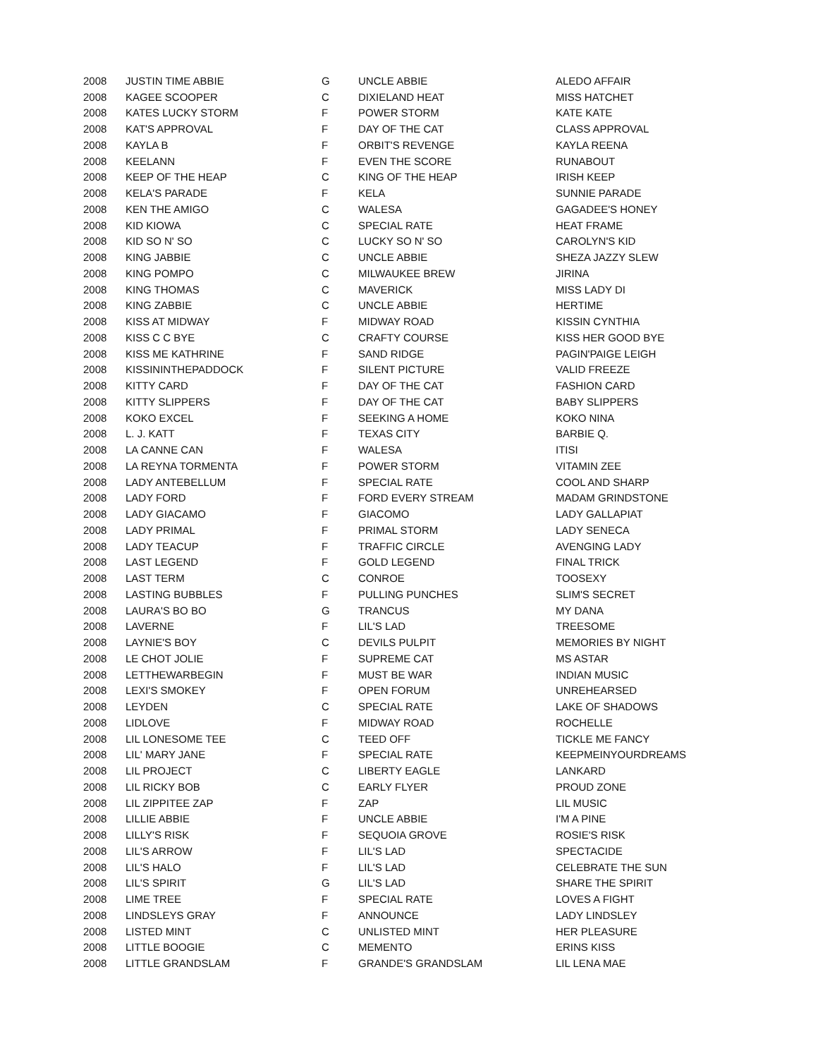| 2008 | JUSTIN TIME ABBIE | G | UNCLE ABBIE | ALEDO AFFAIR |
| 2008 | KAGEE SCOOPER | C | DIXIELAND HEAT | MISS HATCHET |
| 2008 | KATES LUCKY STORM | F | POWER STORM | KATE KATE |
| 2008 | KAT'S APPROVAL | F | DAY OF THE CAT | CLASS APPROVAL |
| 2008 | KAYLA B | F | ORBIT'S REVENGE | KAYLA REENA |
| 2008 | KEELANN | F | EVEN THE SCORE | RUNABOUT |
| 2008 | KEEP OF THE HEAP | C | KING OF THE HEAP | IRISH KEEP |
| 2008 | KELA'S PARADE | F | KELA | SUNNIE PARADE |
| 2008 | KEN THE AMIGO | C | WALESA | GAGADEE'S HONEY |
| 2008 | KID KIOWA | C | SPECIAL RATE | HEAT FRAME |
| 2008 | KID SO N' SO | C | LUCKY SO N' SO | CAROLYN'S KID |
| 2008 | KING JABBIE | C | UNCLE ABBIE | SHEZA JAZZY SLEW |
| 2008 | KING POMPO | C | MILWAUKEE BREW | JIRINA |
| 2008 | KING THOMAS | C | MAVERICK | MISS LADY DI |
| 2008 | KING ZABBIE | C | UNCLE ABBIE | HERTIME |
| 2008 | KISS AT MIDWAY | F | MIDWAY ROAD | KISSIN CYNTHIA |
| 2008 | KISS C C BYE | C | CRAFTY COURSE | KISS HER GOOD BYE |
| 2008 | KISS ME KATHRINE | F | SAND RIDGE | PAGIN'PAIGE LEIGH |
| 2008 | KISSININTHEPADDOCK | F | SILENT PICTURE | VALID FREEZE |
| 2008 | KITTY CARD | F | DAY OF THE CAT | FASHION CARD |
| 2008 | KITTY SLIPPERS | F | DAY OF THE CAT | BABY SLIPPERS |
| 2008 | KOKO EXCEL | F | SEEKING A HOME | KOKO NINA |
| 2008 | L. J. KATT | F | TEXAS CITY | BARBIE Q. |
| 2008 | LA CANNE CAN | F | WALESA | ITISI |
| 2008 | LA REYNA TORMENTA | F | POWER STORM | VITAMIN ZEE |
| 2008 | LADY ANTEBELLUM | F | SPECIAL RATE | COOL AND SHARP |
| 2008 | LADY FORD | F | FORD EVERY STREAM | MADAM GRINDSTONE |
| 2008 | LADY GIACAMO | F | GIACOMO | LADY GALLAPIAT |
| 2008 | LADY PRIMAL | F | PRIMAL STORM | LADY SENECA |
| 2008 | LADY TEACUP | F | TRAFFIC CIRCLE | AVENGING LADY |
| 2008 | LAST LEGEND | F | GOLD LEGEND | FINAL TRICK |
| 2008 | LAST TERM | C | CONROE | TOOSEXY |
| 2008 | LASTING BUBBLES | F | PULLING PUNCHES | SLIM'S SECRET |
| 2008 | LAURA'S BO BO | G | TRANCUS | MY DANA |
| 2008 | LAVERNE | F | LIL'S LAD | TREESOME |
| 2008 | LAYNIE'S BOY | C | DEVILS PULPIT | MEMORIES BY NIGHT |
| 2008 | LE CHOT JOLIE | F | SUPREME CAT | MS ASTAR |
| 2008 | LETTHEWARBEGIN | F | MUST BE WAR | INDIAN MUSIC |
| 2008 | LEXI'S SMOKEY | F | OPEN FORUM | UNREHEARSED |
| 2008 | LEYDEN | C | SPECIAL RATE | LAKE OF SHADOWS |
| 2008 | LIDLOVE | F | MIDWAY ROAD | ROCHELLE |
| 2008 | LIL LONESOME TEE | C | TEED OFF | TICKLE ME FANCY |
| 2008 | LIL' MARY JANE | F | SPECIAL RATE | KEEPMEINYOURDREAMS |
| 2008 | LIL PROJECT | C | LIBERTY EAGLE | LANKARD |
| 2008 | LIL RICKY BOB | C | EARLY FLYER | PROUD ZONE |
| 2008 | LIL ZIPPITEE ZAP | F | ZAP | LIL MUSIC |
| 2008 | LILLIE ABBIE | F | UNCLE ABBIE | I'M A PINE |
| 2008 | LILLY'S RISK | F | SEQUOIA GROVE | ROSIE'S RISK |
| 2008 | LIL'S ARROW | F | LIL'S LAD | SPECTACIDE |
| 2008 | LIL'S HALO | F | LIL'S LAD | CELEBRATE THE SUN |
| 2008 | LIL'S SPIRIT | G | LIL'S LAD | SHARE THE SPIRIT |
| 2008 | LIME TREE | F | SPECIAL RATE | LOVES A FIGHT |
| 2008 | LINDSLEYS GRAY | F | ANNOUNCE | LADY LINDSLEY |
| 2008 | LISTED MINT | C | UNLISTED MINT | HER PLEASURE |
| 2008 | LITTLE BOOGIE | C | MEMENTO | ERINS KISS |
| 2008 | LITTLE GRANDSLAM | F | GRANDE'S GRANDSLAM | LIL LENA MAE |